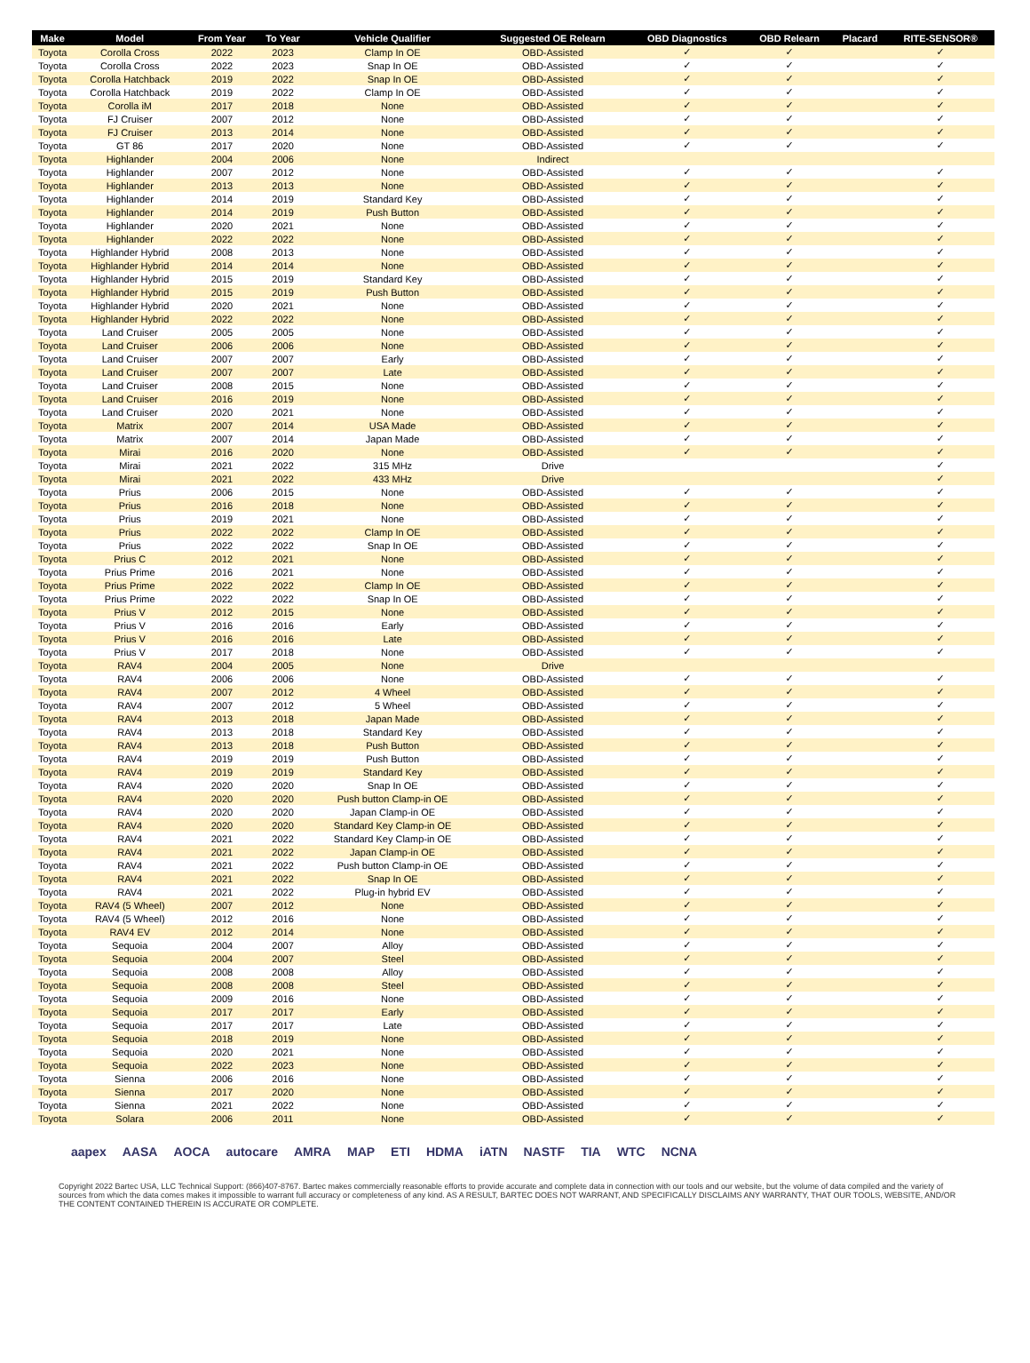| Make | Model | From Year | To Year | Vehicle Qualifier | Suggested OE Relearn | OBD Diagnostics | OBD Relearn | Placard | RITE-SENSOR® |
| --- | --- | --- | --- | --- | --- | --- | --- | --- | --- |
| Toyota | Corolla Cross | 2022 | 2023 | Clamp In OE | OBD-Assisted | ✓ | ✓ | | ✓ |
| Toyota | Corolla Cross | 2022 | 2023 | Snap In OE | OBD-Assisted | ✓ | ✓ | | ✓ |
| Toyota | Corolla Hatchback | 2019 | 2022 | Snap In OE | OBD-Assisted | ✓ | ✓ | | ✓ |
| Toyota | Corolla Hatchback | 2019 | 2022 | Clamp In OE | OBD-Assisted | ✓ | ✓ | | ✓ |
| Toyota | Corolla iM | 2017 | 2018 | None | OBD-Assisted | ✓ | ✓ | | ✓ |
| Toyota | FJ Cruiser | 2007 | 2012 | None | OBD-Assisted | ✓ | ✓ | | ✓ |
| Toyota | FJ Cruiser | 2013 | 2014 | None | OBD-Assisted | ✓ | ✓ | | ✓ |
| Toyota | GT 86 | 2017 | 2020 | None | OBD-Assisted | ✓ | ✓ | | ✓ |
| Toyota | Highlander | 2004 | 2006 | None | Indirect | | | | |
| Toyota | Highlander | 2007 | 2012 | None | OBD-Assisted | ✓ | ✓ | | ✓ |
| Toyota | Highlander | 2013 | 2013 | None | OBD-Assisted | ✓ | ✓ | | ✓ |
| Toyota | Highlander | 2014 | 2019 | Standard Key | OBD-Assisted | ✓ | ✓ | | ✓ |
| Toyota | Highlander | 2014 | 2019 | Push Button | OBD-Assisted | ✓ | ✓ | | ✓ |
| Toyota | Highlander | 2020 | 2021 | None | OBD-Assisted | ✓ | ✓ | | ✓ |
| Toyota | Highlander | 2022 | 2022 | None | OBD-Assisted | ✓ | ✓ | | ✓ |
| Toyota | Highlander Hybrid | 2008 | 2013 | None | OBD-Assisted | ✓ | ✓ | | ✓ |
| Toyota | Highlander Hybrid | 2014 | 2014 | None | OBD-Assisted | ✓ | ✓ | | ✓ |
| Toyota | Highlander Hybrid | 2015 | 2019 | Standard Key | OBD-Assisted | ✓ | ✓ | | ✓ |
| Toyota | Highlander Hybrid | 2015 | 2019 | Push Button | OBD-Assisted | ✓ | ✓ | | ✓ |
| Toyota | Highlander Hybrid | 2020 | 2021 | None | OBD-Assisted | ✓ | ✓ | | ✓ |
| Toyota | Highlander Hybrid | 2022 | 2022 | None | OBD-Assisted | ✓ | ✓ | | ✓ |
| Toyota | Land Cruiser | 2005 | 2005 | None | OBD-Assisted | ✓ | ✓ | | ✓ |
| Toyota | Land Cruiser | 2006 | 2006 | None | OBD-Assisted | ✓ | ✓ | | ✓ |
| Toyota | Land Cruiser | 2007 | 2007 | Early | OBD-Assisted | ✓ | ✓ | | ✓ |
| Toyota | Land Cruiser | 2007 | 2007 | Late | OBD-Assisted | ✓ | ✓ | | ✓ |
| Toyota | Land Cruiser | 2008 | 2015 | None | OBD-Assisted | ✓ | ✓ | | ✓ |
| Toyota | Land Cruiser | 2016 | 2019 | None | OBD-Assisted | ✓ | ✓ | | ✓ |
| Toyota | Land Cruiser | 2020 | 2021 | None | OBD-Assisted | ✓ | ✓ | | ✓ |
| Toyota | Matrix | 2007 | 2014 | USA Made | OBD-Assisted | ✓ | ✓ | | ✓ |
| Toyota | Matrix | 2007 | 2014 | Japan Made | OBD-Assisted | ✓ | ✓ | | ✓ |
| Toyota | Mirai | 2016 | 2020 | None | OBD-Assisted | ✓ | ✓ | | ✓ |
| Toyota | Mirai | 2021 | 2022 | 315 MHz | Drive | | | | ✓ |
| Toyota | Mirai | 2021 | 2022 | 433 MHz | Drive | | | | ✓ |
| Toyota | Prius | 2006 | 2015 | None | OBD-Assisted | ✓ | ✓ | | ✓ |
| Toyota | Prius | 2016 | 2018 | None | OBD-Assisted | ✓ | ✓ | | ✓ |
| Toyota | Prius | 2019 | 2021 | None | OBD-Assisted | ✓ | ✓ | | ✓ |
| Toyota | Prius | 2022 | 2022 | Clamp In OE | OBD-Assisted | ✓ | ✓ | | ✓ |
| Toyota | Prius | 2022 | 2022 | Snap In OE | OBD-Assisted | ✓ | ✓ | | ✓ |
| Toyota | Prius C | 2012 | 2021 | None | OBD-Assisted | ✓ | ✓ | | ✓ |
| Toyota | Prius Prime | 2016 | 2021 | None | OBD-Assisted | ✓ | ✓ | | ✓ |
| Toyota | Prius Prime | 2022 | 2022 | Clamp In OE | OBD-Assisted | ✓ | ✓ | | ✓ |
| Toyota | Prius Prime | 2022 | 2022 | Snap In OE | OBD-Assisted | ✓ | ✓ | | ✓ |
| Toyota | Prius V | 2012 | 2015 | None | OBD-Assisted | ✓ | ✓ | | ✓ |
| Toyota | Prius V | 2016 | 2016 | Early | OBD-Assisted | ✓ | ✓ | | ✓ |
| Toyota | Prius V | 2016 | 2016 | Late | OBD-Assisted | ✓ | ✓ | | ✓ |
| Toyota | Prius V | 2017 | 2018 | None | OBD-Assisted | ✓ | ✓ | | ✓ |
| Toyota | RAV4 | 2004 | 2005 | None | Drive | | | | |
| Toyota | RAV4 | 2006 | 2006 | None | OBD-Assisted | ✓ | ✓ | | ✓ |
| Toyota | RAV4 | 2007 | 2012 | 4 Wheel | OBD-Assisted | ✓ | ✓ | | ✓ |
| Toyota | RAV4 | 2007 | 2012 | 5 Wheel | OBD-Assisted | ✓ | ✓ | | ✓ |
| Toyota | RAV4 | 2013 | 2018 | Japan Made | OBD-Assisted | ✓ | ✓ | | ✓ |
| Toyota | RAV4 | 2013 | 2018 | Standard Key | OBD-Assisted | ✓ | ✓ | | ✓ |
| Toyota | RAV4 | 2013 | 2018 | Push Button | OBD-Assisted | ✓ | ✓ | | ✓ |
| Toyota | RAV4 | 2019 | 2019 | Push Button | OBD-Assisted | ✓ | ✓ | | ✓ |
| Toyota | RAV4 | 2019 | 2019 | Standard Key | OBD-Assisted | ✓ | ✓ | | ✓ |
| Toyota | RAV4 | 2020 | 2020 | Snap In OE | OBD-Assisted | ✓ | ✓ | | ✓ |
| Toyota | RAV4 | 2020 | 2020 | Push button Clamp-in OE | OBD-Assisted | ✓ | ✓ | | ✓ |
| Toyota | RAV4 | 2020 | 2020 | Japan Clamp-in OE | OBD-Assisted | ✓ | ✓ | | ✓ |
| Toyota | RAV4 | 2020 | 2020 | Standard Key Clamp-in OE | OBD-Assisted | ✓ | ✓ | | ✓ |
| Toyota | RAV4 | 2021 | 2022 | Standard Key Clamp-in OE | OBD-Assisted | ✓ | ✓ | | ✓ |
| Toyota | RAV4 | 2021 | 2022 | Japan Clamp-in OE | OBD-Assisted | ✓ | ✓ | | ✓ |
| Toyota | RAV4 | 2021 | 2022 | Push button Clamp-in OE | OBD-Assisted | ✓ | ✓ | | ✓ |
| Toyota | RAV4 | 2021 | 2022 | Snap In OE | OBD-Assisted | ✓ | ✓ | | ✓ |
| Toyota | RAV4 | 2021 | 2022 | Plug-in hybrid EV | OBD-Assisted | ✓ | ✓ | | ✓ |
| Toyota | RAV4 (5 Wheel) | 2007 | 2012 | None | OBD-Assisted | ✓ | ✓ | | ✓ |
| Toyota | RAV4 (5 Wheel) | 2012 | 2016 | None | OBD-Assisted | ✓ | ✓ | | ✓ |
| Toyota | RAV4 EV | 2012 | 2014 | None | OBD-Assisted | ✓ | ✓ | | ✓ |
| Toyota | Sequoia | 2004 | 2007 | Alloy | OBD-Assisted | ✓ | ✓ | | ✓ |
| Toyota | Sequoia | 2004 | 2007 | Steel | OBD-Assisted | ✓ | ✓ | | ✓ |
| Toyota | Sequoia | 2008 | 2008 | Alloy | OBD-Assisted | ✓ | ✓ | | ✓ |
| Toyota | Sequoia | 2008 | 2008 | Steel | OBD-Assisted | ✓ | ✓ | | ✓ |
| Toyota | Sequoia | 2009 | 2016 | None | OBD-Assisted | ✓ | ✓ | | ✓ |
| Toyota | Sequoia | 2017 | 2017 | Early | OBD-Assisted | ✓ | ✓ | | ✓ |
| Toyota | Sequoia | 2017 | 2017 | Late | OBD-Assisted | ✓ | ✓ | | ✓ |
| Toyota | Sequoia | 2018 | 2019 | None | OBD-Assisted | ✓ | ✓ | | ✓ |
| Toyota | Sequoia | 2020 | 2021 | None | OBD-Assisted | ✓ | ✓ | | ✓ |
| Toyota | Sequoia | 2022 | 2023 | None | OBD-Assisted | ✓ | ✓ | | ✓ |
| Toyota | Sienna | 2006 | 2016 | None | OBD-Assisted | ✓ | ✓ | | ✓ |
| Toyota | Sienna | 2017 | 2020 | None | OBD-Assisted | ✓ | ✓ | | ✓ |
| Toyota | Sienna | 2021 | 2022 | None | OBD-Assisted | ✓ | ✓ | | ✓ |
| Toyota | Solara | 2006 | 2011 | None | OBD-Assisted | ✓ | ✓ | | ✓ |
aapex AASA AOCA autocare AMRA MAP ETI HDMA iATN NASTF TIA WTC NCNA
Copyright 2022 Bartec USA, LLC Technical Support: (866)407-8767. Bartec makes commercially reasonable efforts to provide accurate and complete data in connection with our tools and our website, but the volume of data compiled and the variety of sources from which the data comes makes it impossible to warrant full accuracy or completeness of any kind. AS A RESULT, BARTEC DOES NOT WARRANT, AND SPECIFICALLY DISCLAIMS ANY WARRANTY, THAT OUR TOOLS, WEBSITE, AND/OR THE CONTENT CONTAINED THEREIN IS ACCURATE OR COMPLETE.